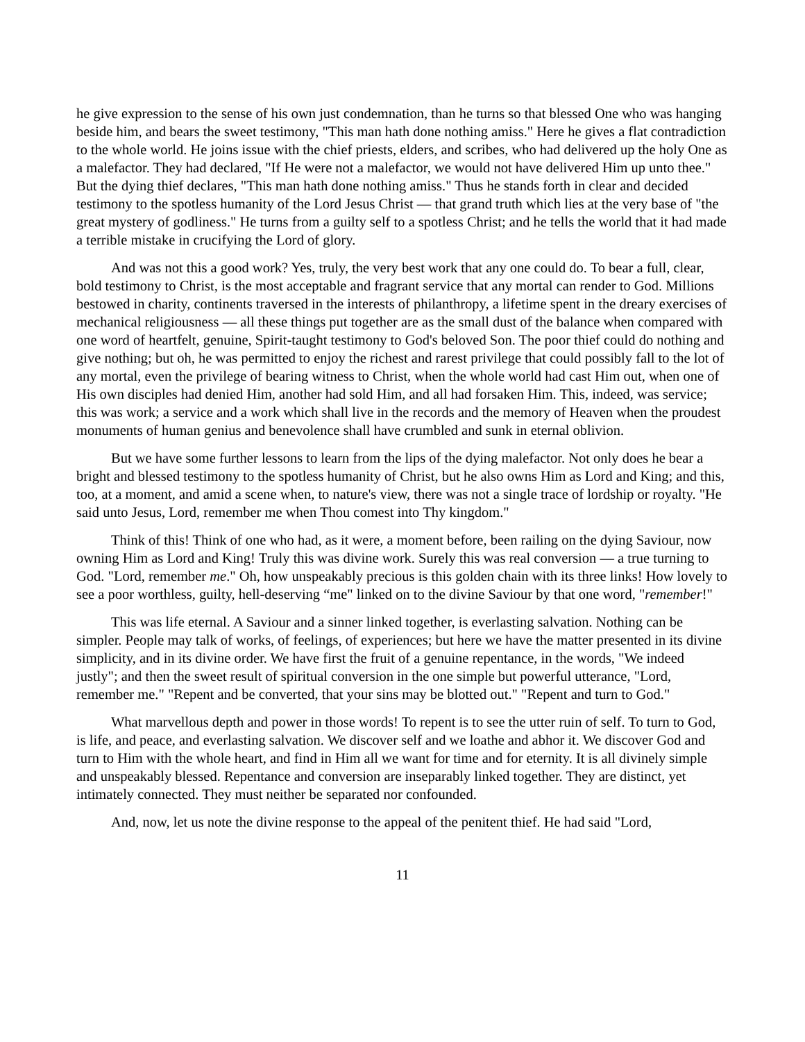he give expression to the sense of his own just condemnation, than he turns so that blessed One who was hanging beside him, and bears the sweet testimony, "This man hath done nothing amiss." Here he gives a flat contradiction to the whole world. He joins issue with the chief priests, elders, and scribes, who had delivered up the holy One as a malefactor. They had declared, "If He were not a malefactor, we would not have delivered Him up unto thee." But the dying thief declares, "This man hath done nothing amiss." Thus he stands forth in clear and decided testimony to the spotless humanity of the Lord Jesus Christ — that grand truth which lies at the very base of "the great mystery of godliness." He turns from a guilty self to a spotless Christ; and he tells the world that it had made a terrible mistake in crucifying the Lord of glory.
And was not this a good work? Yes, truly, the very best work that any one could do. To bear a full, clear, bold testimony to Christ, is the most acceptable and fragrant service that any mortal can render to God. Millions bestowed in charity, continents traversed in the interests of philanthropy, a lifetime spent in the dreary exercises of mechanical religiousness — all these things put together are as the small dust of the balance when compared with one word of heartfelt, genuine, Spirit-taught testimony to God's beloved Son. The poor thief could do nothing and give nothing; but oh, he was permitted to enjoy the richest and rarest privilege that could possibly fall to the lot of any mortal, even the privilege of bearing witness to Christ, when the whole world had cast Him out, when one of His own disciples had denied Him, another had sold Him, and all had forsaken Him. This, indeed, was service; this was work; a service and a work which shall live in the records and the memory of Heaven when the proudest monuments of human genius and benevolence shall have crumbled and sunk in eternal oblivion.
But we have some further lessons to learn from the lips of the dying malefactor. Not only does he bear a bright and blessed testimony to the spotless humanity of Christ, but he also owns Him as Lord and King; and this, too, at a moment, and amid a scene when, to nature's view, there was not a single trace of lordship or royalty. "He said unto Jesus, Lord, remember me when Thou comest into Thy kingdom."
Think of this! Think of one who had, as it were, a moment before, been railing on the dying Saviour, now owning Him as Lord and King! Truly this was divine work. Surely this was real conversion — a true turning to God. "Lord, remember me." Oh, how unspeakably precious is this golden chain with its three links! How lovely to see a poor worthless, guilty, hell-deserving “me" linked on to the divine Saviour by that one word, "remember!"
This was life eternal. A Saviour and a sinner linked together, is everlasting salvation. Nothing can be simpler. People may talk of works, of feelings, of experiences; but here we have the matter presented in its divine simplicity, and in its divine order. We have first the fruit of a genuine repentance, in the words, "We indeed justly"; and then the sweet result of spiritual conversion in the one simple but powerful utterance, "Lord, remember me." "Repent and be converted, that your sins may be blotted out." "Repent and turn to God."
What marvellous depth and power in those words! To repent is to see the utter ruin of self. To turn to God, is life, and peace, and everlasting salvation. We discover self and we loathe and abhor it. We discover God and turn to Him with the whole heart, and find in Him all we want for time and for eternity. It is all divinely simple and unspeakably blessed. Repentance and conversion are inseparably linked together. They are distinct, yet intimately connected. They must neither be separated nor confounded.
And, now, let us note the divine response to the appeal of the penitent thief. He had said "Lord,
11